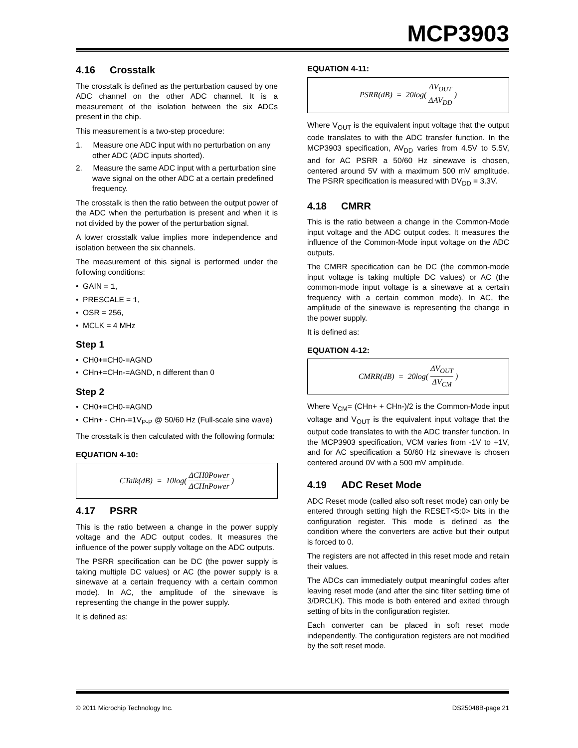MCP3903
4.16 Crosstalk
The crosstalk is defined as the perturbation caused by one ADC channel on the other ADC channel. It is a measurement of the isolation between the six ADCs present in the chip.
This measurement is a two-step procedure:
1. Measure one ADC input with no perturbation on any other ADC (ADC inputs shorted).
2. Measure the same ADC input with a perturbation sine wave signal on the other ADC at a certain predefined frequency.
The crosstalk is then the ratio between the output power of the ADC when the perturbation is present and when it is not divided by the power of the perturbation signal.
A lower crosstalk value implies more independence and isolation between the six channels.
The measurement of this signal is performed under the following conditions:
• GAIN = 1,
• PRESCALE = 1,
• OSR = 256,
• MCLK = 4 MHz
Step 1
• CH0+=CH0-=AGND
• CHn+=CHn-=AGND, n different than 0
Step 2
• CH0+=CH0-=AGND
• CHn+ - CHn-=1V<sub>P-P</sub> @ 50/60 Hz (Full-scale sine wave)
The crosstalk is then calculated with the following formula:
EQUATION 4-10:
CTalk(dB) = 10log(ΔCH0Power ΔCHnPower)
4.17 PSRR
This is the ratio between a change in the power supply voltage and the ADC output codes. It measures the influence of the power supply voltage on the ADC outputs.
The PSRR specification can be DC (the power supply is taking multiple DC values) or AC (the power supply is a sinewave at a certain frequency with a certain common mode). In AC, the amplitude of the sinewave is representing the change in the power supply.
It is defined as:
EQUATION 4-11:
PSRR(dB) = 20log(ΔV<sub>OUT</sub> ΔAV<sub>DD</sub>)
Where V<sub>OUT</sub> is the equivalent input voltage that the output code translates to with the ADC transfer function. In the MCP3903 specification, AV<sub>DD</sub> varies from 4.5V to 5.5V, and for AC PSRR a 50/60 Hz sinewave is chosen, centered around 5V with a maximum 500 mV amplitude. The PSRR specification is measured with DV<sub>DD</sub> = 3.3V.
4.18 CMRR
This is the ratio between a change in the Common-Mode input voltage and the ADC output codes. It measures the influence of the Common-Mode input voltage on the ADC outputs.
The CMRR specification can be DC (the common-mode input voltage is taking multiple DC values) or AC (the common-mode input voltage is a sinewave at a certain frequency with a certain common mode). In AC, the amplitude of the sinewave is representing the change in the power supply.
It is defined as:
EQUATION 4-12:
CMRR(dB) = 20log(ΔV<sub>OUT</sub> ΔV<sub>CM</sub>)
Where V<sub>CM</sub>= (CHn+ + CHn-)/2 is the Common-Mode input voltage and V<sub>OUT</sub> is the equivalent input voltage that the output code translates to with the ADC transfer function. In the MCP3903 specification, VCM varies from -1V to +1V, and for AC specification a 50/60 Hz sinewave is chosen centered around 0V with a 500 mV amplitude.
4.19 ADC Reset Mode
ADC Reset mode (called also soft reset mode) can only be entered through setting high the RESET<5:0> bits in the configuration register. This mode is defined as the condition where the converters are active but their output is forced to 0.
The registers are not affected in this reset mode and retain their values.
The ADCs can immediately output meaningful codes after leaving reset mode (and after the sinc filter settling time of 3/DRCLK). This mode is both entered and exited through setting of bits in the configuration register.
Each converter can be placed in soft reset mode independently. The configuration registers are not modified by the soft reset mode.
© 2011 Microchip Technology Inc. DS25048B-page 21